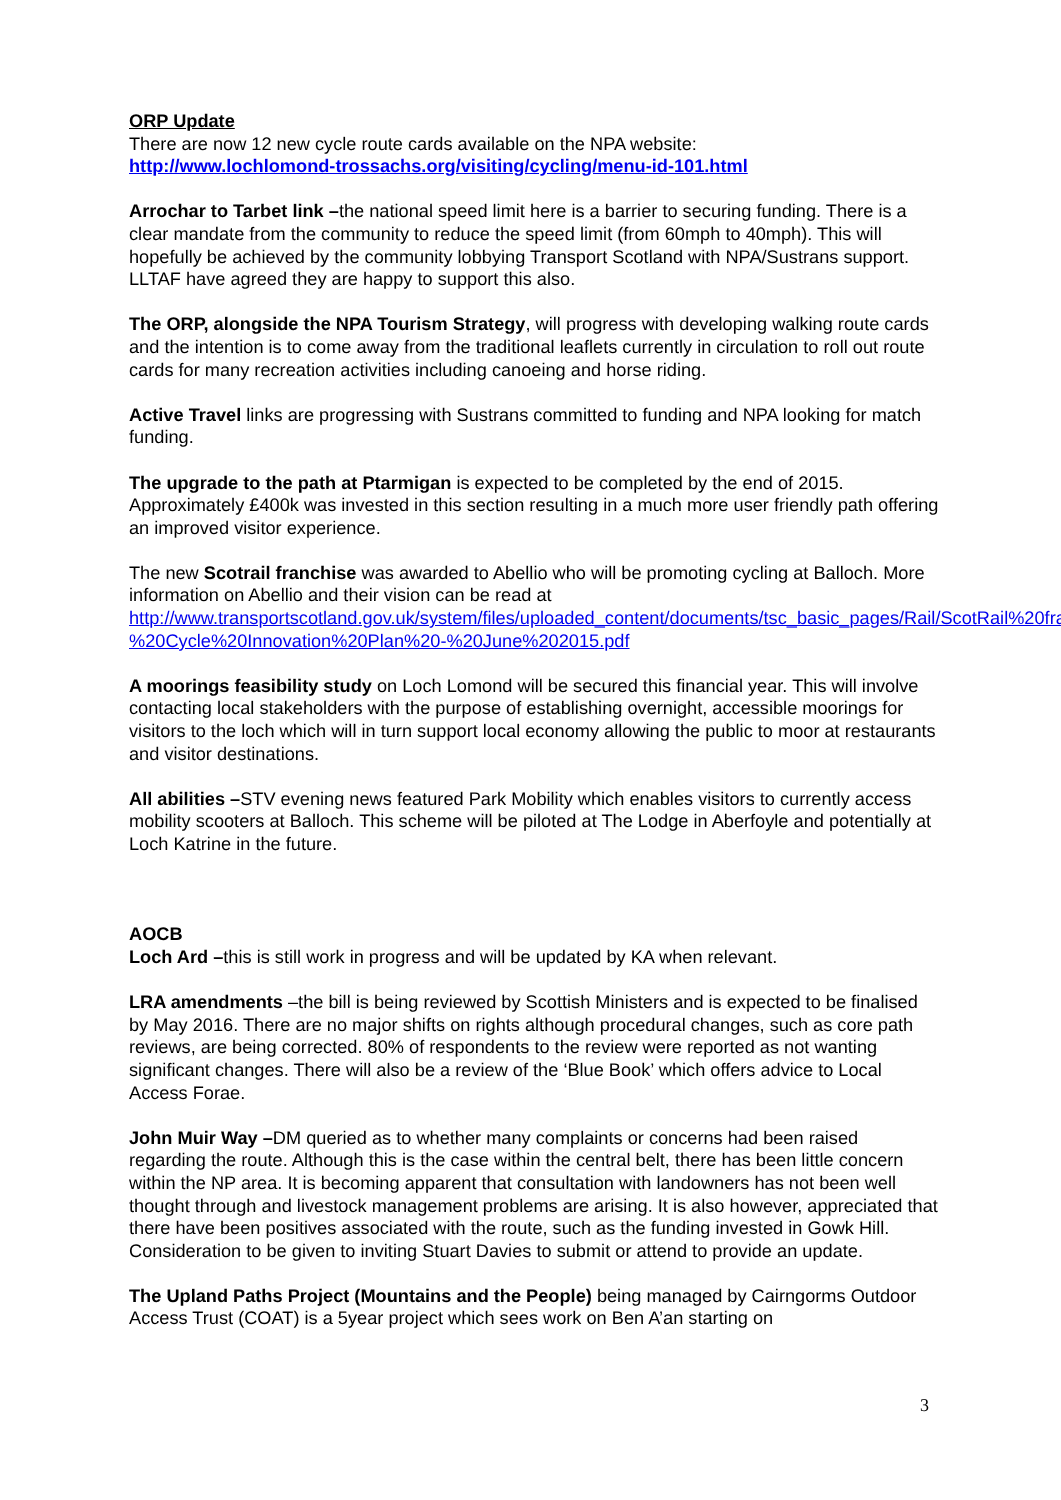ORP Update
There are now 12 new cycle route cards available on the NPA website:
http://www.lochlomond-trossachs.org/visiting/cycling/menu-id-101.html
Arrochar to Tarbet link –the national speed limit here is a barrier to securing funding. There is a clear mandate from the community to reduce the speed limit (from 60mph to 40mph). This will hopefully be achieved by the community lobbying Transport Scotland with NPA/Sustrans support. LLTAF have agreed they are happy to support this also.
The ORP, alongside the NPA Tourism Strategy, will progress with developing walking route cards and the intention is to come away from the traditional leaflets currently in circulation to roll out route cards for many recreation activities including canoeing and horse riding.
Active Travel links are progressing with Sustrans committed to funding and NPA looking for match funding.
The upgrade to the path at Ptarmigan is expected to be completed by the end of 2015. Approximately £400k was invested in this section resulting in a much more user friendly path offering an improved visitor experience.
The new Scotrail franchise was awarded to Abellio who will be promoting cycling at Balloch. More information on Abellio and their vision can be read at http://www.transportscotland.gov.uk/system/files/uploaded_content/documents/tsc_basic_pages/Rail/ScotRail%20franchise/ASR%20-%20Cycle%20Innovation%20Plan%20-%20June%202015.pdf
A moorings feasibility study on Loch Lomond will be secured this financial year. This will involve contacting local stakeholders with the purpose of establishing overnight, accessible moorings for visitors to the loch which will in turn support local economy allowing the public to moor at restaurants and visitor destinations.
All abilities –STV evening news featured Park Mobility which enables visitors to currently access mobility scooters at Balloch. This scheme will be piloted at The Lodge in Aberfoyle and potentially at Loch Katrine in the future.
AOCB
Loch Ard –this is still work in progress and will be updated by KA when relevant.
LRA amendments –the bill is being reviewed by Scottish Ministers and is expected to be finalised by May 2016. There are no major shifts on rights although procedural changes, such as core path reviews, are being corrected. 80% of respondents to the review were reported as not wanting significant changes. There will also be a review of the ‘Blue Book’ which offers advice to Local Access Forae.
John Muir Way –DM queried as to whether many complaints or concerns had been raised regarding the route. Although this is the case within the central belt, there has been little concern within the NP area. It is becoming apparent that consultation with landowners has not been well thought through and livestock management problems are arising. It is also however, appreciated that there have been positives associated with the route, such as the funding invested in Gowk Hill. Consideration to be given to inviting Stuart Davies to submit or attend to provide an update.
The Upland Paths Project (Mountains and the People) being managed by Cairngorms Outdoor Access Trust (COAT) is a 5year project which sees work on Ben A’an starting on
3